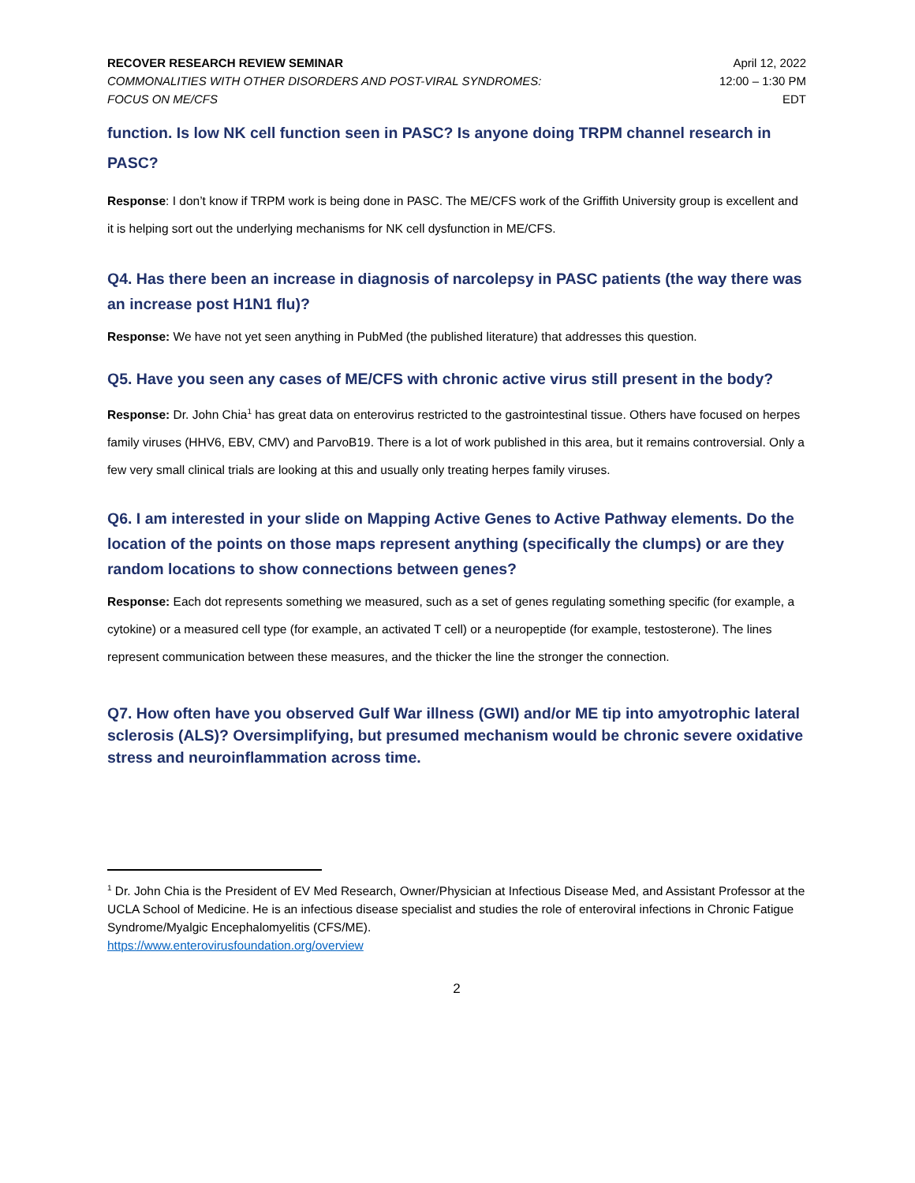RECOVER RESEARCH REVIEW SEMINAR
COMMONALITIES WITH OTHER DISORDERS AND POST-VIRAL SYNDROMES:
FOCUS ON ME/CFS
April 12, 2022
12:00 – 1:30 PM
EDT
function. Is low NK cell function seen in PASC? Is anyone doing TRPM channel research in PASC?
Response: I don’t know if TRPM work is being done in PASC. The ME/CFS work of the Griffith University group is excellent and it is helping sort out the underlying mechanisms for NK cell dysfunction in ME/CFS.
Q4. Has there been an increase in diagnosis of narcolepsy in PASC patients (the way there was an increase post H1N1 flu)?
Response: We have not yet seen anything in PubMed (the published literature) that addresses this question.
Q5. Have you seen any cases of ME/CFS with chronic active virus still present in the body?
Response: Dr. John Chia<sup>1</sup> has great data on enterovirus restricted to the gastrointestinal tissue. Others have focused on herpes family viruses (HHV6, EBV, CMV) and ParvoB19. There is a lot of work published in this area, but it remains controversial. Only a few very small clinical trials are looking at this and usually only treating herpes family viruses.
Q6. I am interested in your slide on Mapping Active Genes to Active Pathway elements. Do the location of the points on those maps represent anything (specifically the clumps) or are they random locations to show connections between genes?
Response: Each dot represents something we measured, such as a set of genes regulating something specific (for example, a cytokine) or a measured cell type (for example, an activated T cell) or a neuropeptide (for example, testosterone). The lines represent communication between these measures, and the thicker the line the stronger the connection.
Q7. How often have you observed Gulf War illness (GWI) and/or ME tip into amyotrophic lateral sclerosis (ALS)? Oversimplifying, but presumed mechanism would be chronic severe oxidative stress and neuroinflammation across time.
<sup>1</sup> Dr. John Chia is the President of EV Med Research, Owner/Physician at Infectious Disease Med, and Assistant Professor at the UCLA School of Medicine. He is an infectious disease specialist and studies the role of enteroviral infections in Chronic Fatigue Syndrome/Myalgic Encephalomyelitis (CFS/ME).
https://www.enterovirusfoundation.org/overview
2